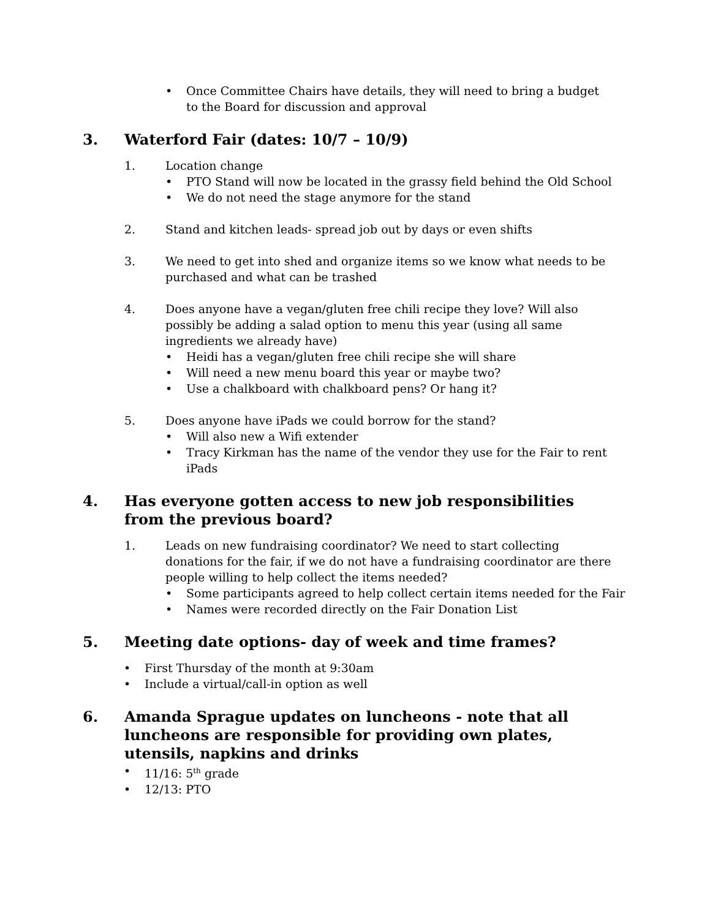• Once Committee Chairs have details, they will need to bring a budget to the Board for discussion and approval
3. Waterford Fair (dates: 10/7 – 10/9)
1. Location change
• PTO Stand will now be located in the grassy field behind the Old School
• We do not need the stage anymore for the stand
2. Stand and kitchen leads- spread job out by days or even shifts
3. We need to get into shed and organize items so we know what needs to be purchased and what can be trashed
4. Does anyone have a vegan/gluten free chili recipe they love? Will also possibly be adding a salad option to menu this year (using all same ingredients we already have)
• Heidi has a vegan/gluten free chili recipe she will share
• Will need a new menu board this year or maybe two?
• Use a chalkboard with chalkboard pens? Or hang it?
5. Does anyone have iPads we could borrow for the stand?
• Will also new a Wifi extender
• Tracy Kirkman has the name of the vendor they use for the Fair to rent iPads
4. Has everyone gotten access to new job responsibilities from the previous board?
1. Leads on new fundraising coordinator? We need to start collecting donations for the fair, if we do not have a fundraising coordinator are there people willing to help collect the items needed?
• Some participants agreed to help collect certain items needed for the Fair
• Names were recorded directly on the Fair Donation List
5. Meeting date options- day of week and time frames?
• First Thursday of the month at 9:30am
• Include a virtual/call-in option as well
6. Amanda Sprague updates on luncheons - note that all luncheons are responsible for providing own plates, utensils, napkins and drinks
• 11/16: 5<sup>th</sup> grade
• 12/13: PTO